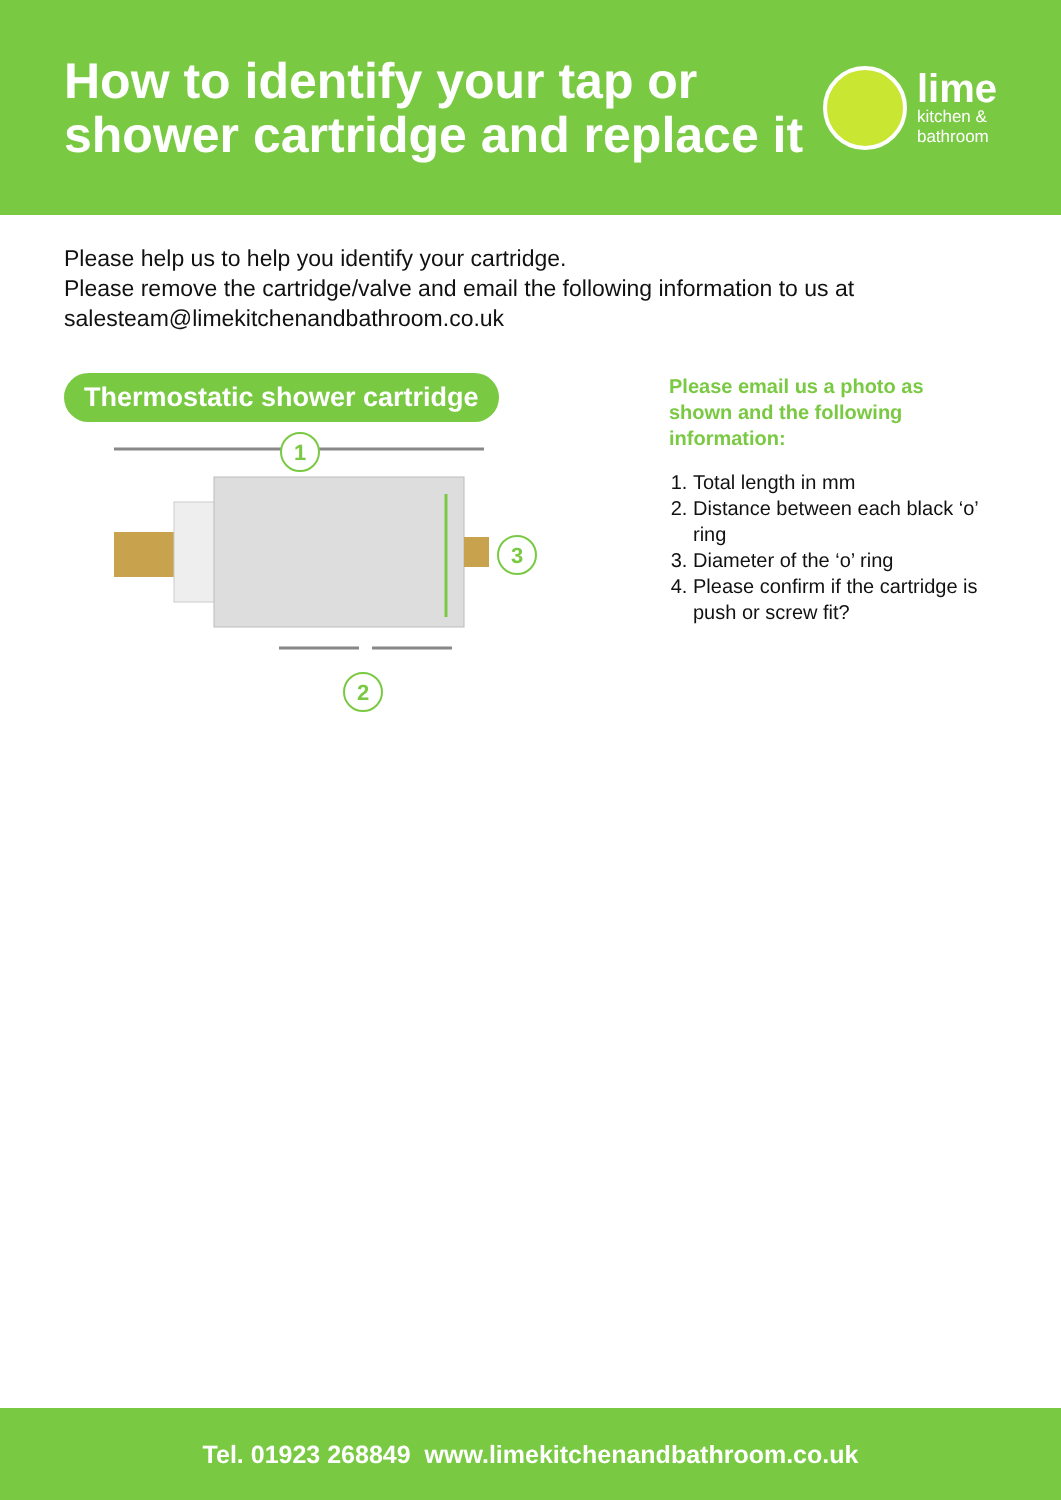How to identify your tap or
shower cartridge and replace it
lime
kitchen &
bathroom
Please help us to help you identify your cartridge.
Please remove the cartridge/valve and email the following information to us at
salesteam@limekitchenandbathroom.co.uk
Thermostatic shower cartridge
1
3
2
Please email us a photo as shown and the following information:
1. Total length in mm
2. Distance between each black ‘o’ ring
3. Diameter of the ‘o’ ring
4. Please confirm if the cartridge is push or screw fit?
Tel. 01923 268849 www.limekitchenandbathroom.co.uk